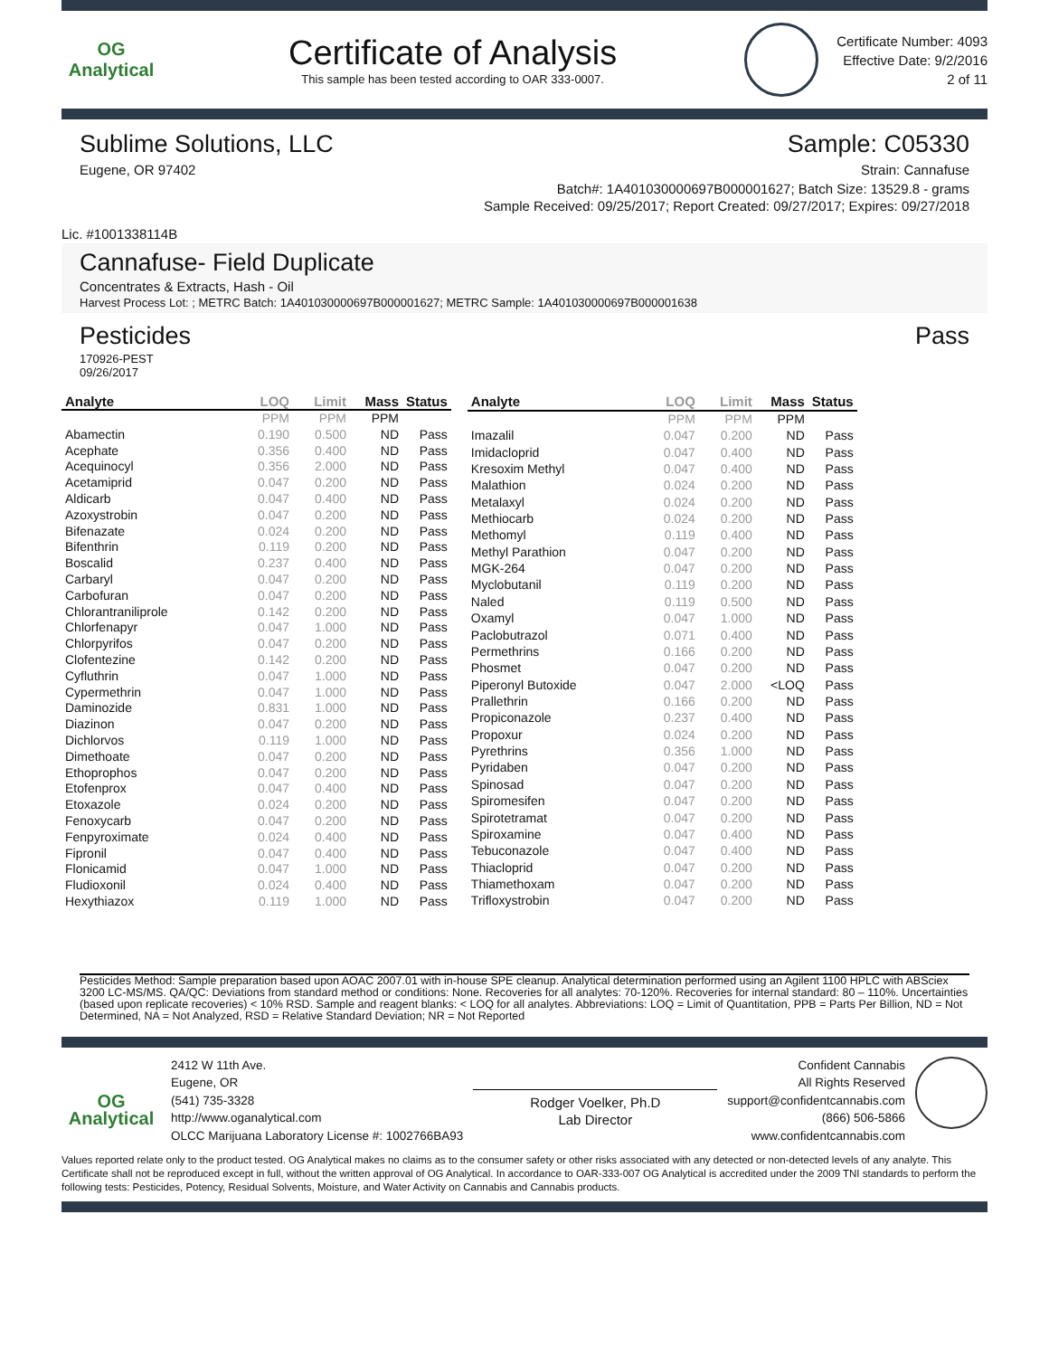OG Analytical
Certificate of Analysis
This sample has been tested according to OAR 333-0007.
Certificate Number: 4093
Effective Date: 9/2/2016
2 of 11
Sublime Solutions, LLC Sample: C05330
Eugene, OR 97402 Strain: Cannafuse
Batch#: 1A401030000697B000001627; Batch Size: 13529.8 - grams
Sample Received: 09/25/2017; Report Created: 09/27/2017; Expires: 09/27/2018
Lic. #1001338114B
Cannafuse- Field Duplicate
Concentrates & Extracts, Hash - Oil
Harvest Process Lot: ; METRC Batch: 1A401030000697B000001627; METRC Sample: 1A401030000697B000001638
Pesticides Pass
170926-PEST
09/26/2017
| Analyte | LOQ | Limit | Mass | Status |
| --- | --- | --- | --- | --- |
| | PPM | PPM | PPM | |
| Abamectin | 0.190 | 0.500 | ND | Pass |
| Acephate | 0.356 | 0.400 | ND | Pass |
| Acequinocyl | 0.356 | 2.000 | ND | Pass |
| Acetamiprid | 0.047 | 0.200 | ND | Pass |
| Aldicarb | 0.047 | 0.400 | ND | Pass |
| Azoxystrobin | 0.047 | 0.200 | ND | Pass |
| Bifenazate | 0.024 | 0.200 | ND | Pass |
| Bifenthrin | 0.119 | 0.200 | ND | Pass |
| Boscalid | 0.237 | 0.400 | ND | Pass |
| Carbaryl | 0.047 | 0.200 | ND | Pass |
| Carbofuran | 0.047 | 0.200 | ND | Pass |
| Chlorantraniliprole | 0.142 | 0.200 | ND | Pass |
| Chlorfenapyr | 0.047 | 1.000 | ND | Pass |
| Chlorpyrifos | 0.047 | 0.200 | ND | Pass |
| Clofentezine | 0.142 | 0.200 | ND | Pass |
| Cyfluthrin | 0.047 | 1.000 | ND | Pass |
| Cypermethrin | 0.047 | 1.000 | ND | Pass |
| Daminozide | 0.831 | 1.000 | ND | Pass |
| Diazinon | 0.047 | 0.200 | ND | Pass |
| Dichlorvos | 0.119 | 1.000 | ND | Pass |
| Dimethoate | 0.047 | 0.200 | ND | Pass |
| Ethoprophos | 0.047 | 0.200 | ND | Pass |
| Etofenprox | 0.047 | 0.400 | ND | Pass |
| Etoxazole | 0.024 | 0.200 | ND | Pass |
| Fenoxycarb | 0.047 | 0.200 | ND | Pass |
| Fenpyroximate | 0.024 | 0.400 | ND | Pass |
| Fipronil | 0.047 | 0.400 | ND | Pass |
| Flonicamid | 0.047 | 1.000 | ND | Pass |
| Fludioxonil | 0.024 | 0.400 | ND | Pass |
| Hexythiazox | 0.119 | 1.000 | ND | Pass |
| Analyte | LOQ | Limit | Mass | Status |
| --- | --- | --- | --- | --- |
| | PPM | PPM | PPM | |
| Imazalil | 0.047 | 0.200 | ND | Pass |
| Imidacloprid | 0.047 | 0.400 | ND | Pass |
| Kresoxim Methyl | 0.047 | 0.400 | ND | Pass |
| Malathion | 0.024 | 0.200 | ND | Pass |
| Metalaxyl | 0.024 | 0.200 | ND | Pass |
| Methiocarb | 0.024 | 0.200 | ND | Pass |
| Methomyl | 0.119 | 0.400 | ND | Pass |
| Methyl Parathion | 0.047 | 0.200 | ND | Pass |
| MGK-264 | 0.047 | 0.200 | ND | Pass |
| Myclobutanil | 0.119 | 0.200 | ND | Pass |
| Naled | 0.119 | 0.500 | ND | Pass |
| Oxamyl | 0.047 | 1.000 | ND | Pass |
| Paclobutrazol | 0.071 | 0.400 | ND | Pass |
| Permethrins | 0.166 | 0.200 | ND | Pass |
| Phosmet | 0.047 | 0.200 | ND | Pass |
| Piperonyl Butoxide | 0.047 | 2.000 | <LOQ | Pass |
| Prallethrin | 0.166 | 0.200 | ND | Pass |
| Propiconazole | 0.237 | 0.400 | ND | Pass |
| Propoxur | 0.024 | 0.200 | ND | Pass |
| Pyrethrins | 0.356 | 1.000 | ND | Pass |
| Pyridaben | 0.047 | 0.200 | ND | Pass |
| Spinosad | 0.047 | 0.200 | ND | Pass |
| Spiromesifen | 0.047 | 0.200 | ND | Pass |
| Spirotetramat | 0.047 | 0.200 | ND | Pass |
| Spiroxamine | 0.047 | 0.400 | ND | Pass |
| Tebuconazole | 0.047 | 0.400 | ND | Pass |
| Thiacloprid | 0.047 | 0.200 | ND | Pass |
| Thiamethoxam | 0.047 | 0.200 | ND | Pass |
| Trifloxystrobin | 0.047 | 0.200 | ND | Pass |
Pesticides Method: Sample preparation based upon AOAC 2007.01 with in-house SPE cleanup. Analytical determination performed using an Agilent 1100 HPLC with ABSciex 3200 LC-MS/MS. QA/QC: Deviations from standard method or conditions: None. Recoveries for all analytes: 70-120%. Recoveries for internal standard: 80 – 110%. Uncertainties (based upon replicate recoveries) < 10% RSD. Sample and reagent blanks: < LOQ for all analytes. Abbreviations: LOQ = Limit of Quantitation, PPB = Parts Per Billion, ND = Not Determined, NA = Not Analyzed, RSD = Relative Standard Deviation; NR = Not Reported
OG Analytical
2412 W 11th Ave.
Eugene, OR
(541) 735-3328
http://www.oganalytical.com
OLCC Marijuana Laboratory License #: 1002766BA93
Rodger Voelker, Ph.D
Lab Director
Confident Cannabis
All Rights Reserved
support@confidentcannabis.com
(866) 506-5866
www.confidentcannabis.com
Values reported relate only to the product tested. OG Analytical makes no claims as to the consumer safety or other risks associated with any detected or non-detected levels of any analyte. This Certificate shall not be reproduced except in full, without the written approval of OG Analytical. In accordance to OAR-333-007 OG Analytical is accredited under the 2009 TNI standards to perform the following tests: Pesticides, Potency, Residual Solvents, Moisture, and Water Activity on Cannabis and Cannabis products.